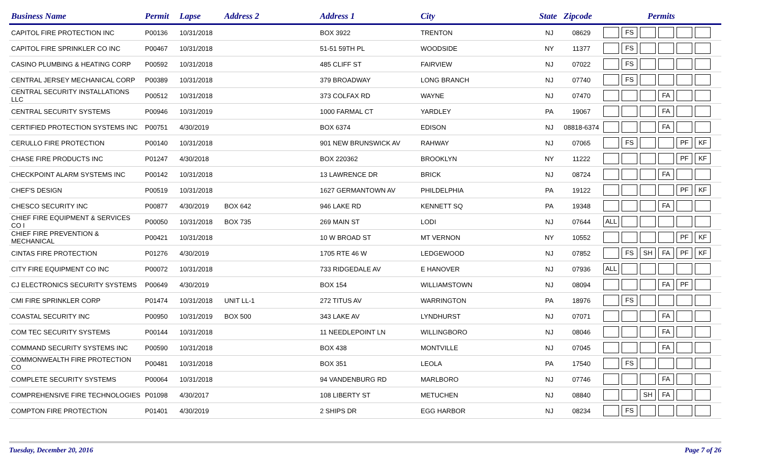| Business Name | Permit | Lapse | Address 2 | Address 1 | City | State | Zipcode | Permits |
| --- | --- | --- | --- | --- | --- | --- | --- | --- |
| CAPITOL FIRE PROTECTION INC | P00136 | 10/31/2018 | | BOX 3922 | TRENTON | NJ | 08629 | FS |
| CAPITOL FIRE SPRINKLER CO INC | P00467 | 10/31/2018 | | 51-51 59TH PL | WOODSIDE | NY | 11377 | FS |
| CASINO PLUMBING & HEATING CORP | P00592 | 10/31/2018 | | 485 CLIFF ST | FAIRVIEW | NJ | 07022 | FS |
| CENTRAL JERSEY MECHANICAL CORP | P00389 | 10/31/2018 | | 379 BROADWAY | LONG BRANCH | NJ | 07740 | FS |
| CENTRAL SECURITY INSTALLATIONS LLC | P00512 | 10/31/2018 | | 373 COLFAX RD | WAYNE | NJ | 07470 | FA |
| CENTRAL SECURITY SYSTEMS | P00946 | 10/31/2019 | | 1000 FARMAL CT | YARDLEY | PA | 19067 | FA |
| CERTIFIED PROTECTION SYSTEMS INC | P00751 | 4/30/2019 | | BOX 6374 | EDISON | NJ | 08818-6374 | FA |
| CERULLO FIRE PROTECTION | P00140 | 10/31/2018 | | 901 NEW BRUNSWICK AV | RAHWAY | NJ | 07065 | FS PF KF |
| CHASE FIRE PRODUCTS INC | P01247 | 4/30/2018 | | BOX 220362 | BROOKLYN | NY | 11222 | PF KF |
| CHECKPOINT ALARM SYSTEMS INC | P00142 | 10/31/2018 | | 13 LAWRENCE DR | BRICK | NJ | 08724 | FA |
| CHEF'S DESIGN | P00519 | 10/31/2018 | | 1627 GERMANTOWN AV | PHILDELPHIA | PA | 19122 | PF KF |
| CHESCO SECURITY INC | P00877 | 4/30/2019 | BOX 642 | 946 LAKE RD | KENNETT SQ | PA | 19348 | FA |
| CHIEF FIRE EQUIPMENT & SERVICES CO I | P00050 | 10/31/2018 | BOX 735 | 269 MAIN ST | LODI | NJ | 07644 | ALL |
| CHIEF FIRE PREVENTION & MECHANICAL | P00421 | 10/31/2018 | | 10 W BROAD ST | MT VERNON | NY | 10552 | PF KF |
| CINTAS FIRE PROTECTION | P01276 | 4/30/2019 | | 1705 RTE 46 W | LEDGEWOOD | NJ | 07852 | FS SH FA PF KF |
| CITY FIRE EQUIPMENT CO INC | P00072 | 10/31/2018 | | 733 RIDGEDALE AV | E HANOVER | NJ | 07936 | ALL |
| CJ ELECTRONICS SECURITY SYSTEMS | P00649 | 4/30/2019 | | BOX 154 | WILLIAMSTOWN | NJ | 08094 | FA PF |
| CMI FIRE SPRINKLER CORP | P01474 | 10/31/2018 | UNIT LL-1 | 272 TITUS AV | WARRINGTON | PA | 18976 | FS |
| COASTAL SECURITY INC | P00950 | 10/31/2019 | BOX 500 | 343 LAKE AV | LYNDHURST | NJ | 07071 | FA |
| COM TEC SECURITY SYSTEMS | P00144 | 10/31/2018 | | 11 NEEDLEPOINT LN | WILLINGBORO | NJ | 08046 | FA |
| COMMAND SECURITY SYSTEMS INC | P00590 | 10/31/2018 | | BOX 438 | MONTVILLE | NJ | 07045 | FA |
| COMMONWEALTH FIRE PROTECTION CO | P00481 | 10/31/2018 | | BOX 351 | LEOLA | PA | 17540 | FS |
| COMPLETE SECURITY SYSTEMS | P00064 | 10/31/2018 | | 94 VANDENBURG RD | MARLBORO | NJ | 07746 | FA |
| COMPREHENSIVE FIRE TECHNOLOGIES | P01098 | 4/30/2017 | | 108 LIBERTY ST | METUCHEN | NJ | 08840 | SH FA |
| COMPTON FIRE PROTECTION | P01401 | 4/30/2019 | | 2 SHIPS DR | EGG HARBOR | NJ | 08234 | FS |
Tuesday, December 20, 2016 Page 7 of 26